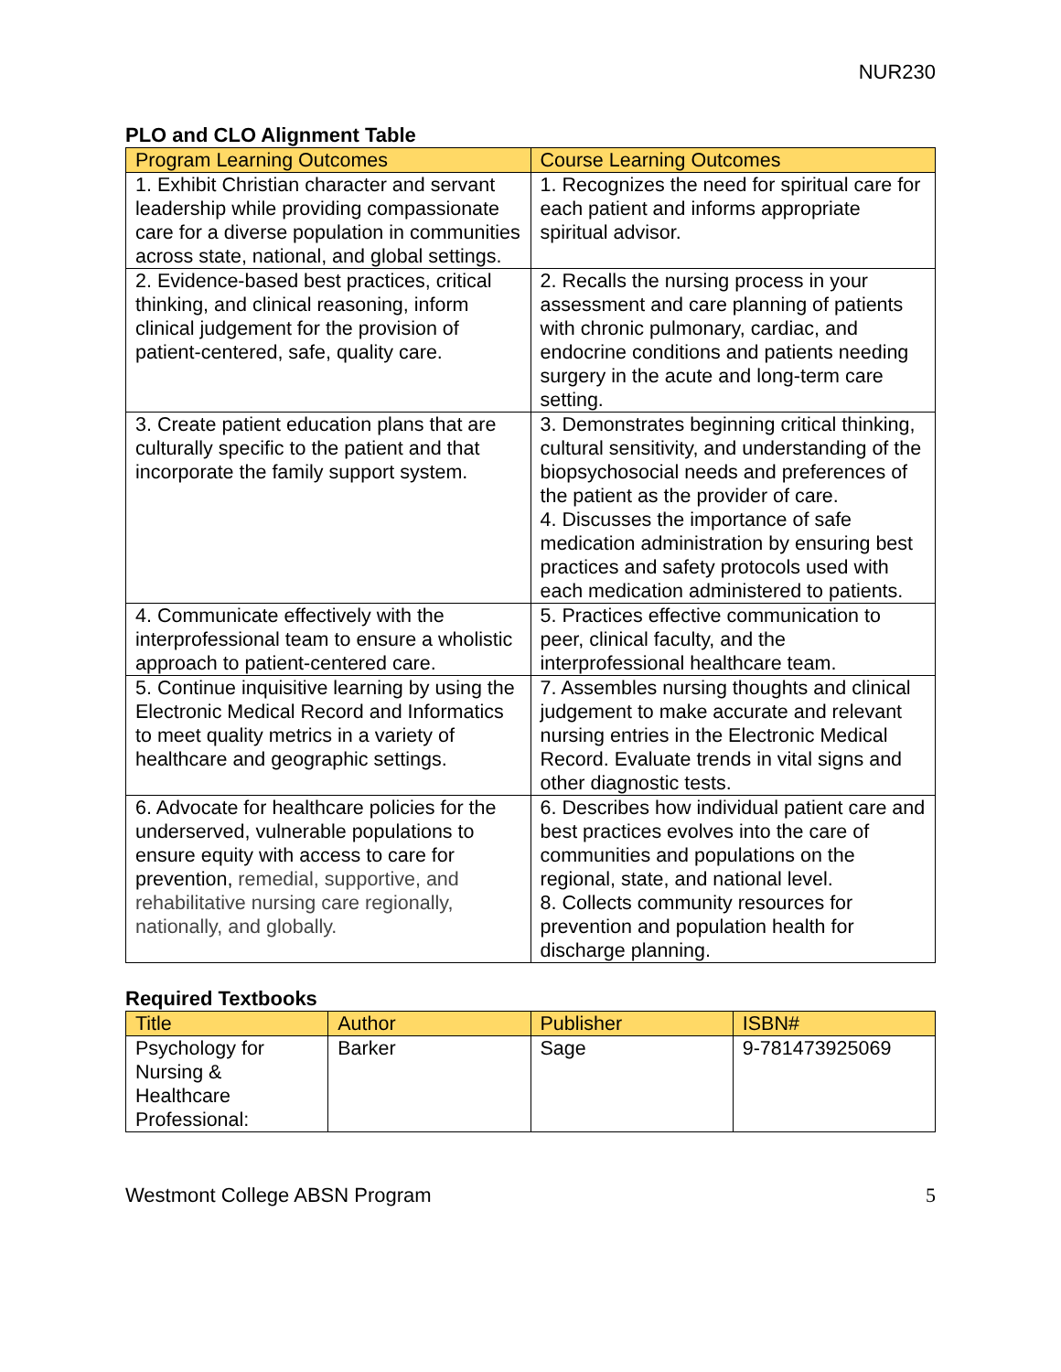NUR230
PLO and CLO Alignment Table
| Program Learning Outcomes | Course Learning Outcomes |
| --- | --- |
| 1. Exhibit Christian character and servant leadership while providing compassionate care for a diverse population in communities across state, national, and global settings. | 1. Recognizes the need for spiritual care for each patient and informs appropriate spiritual advisor. |
| 2. Evidence-based best practices, critical thinking, and clinical reasoning, inform clinical judgement for the provision of patient-centered, safe, quality care. | 2. Recalls the nursing process in your assessment and care planning of patients with chronic pulmonary, cardiac, and endocrine conditions and patients needing surgery in the acute and long-term care setting. |
| 3. Create patient education plans that are culturally specific to the patient and that incorporate the family support system. | 3. Demonstrates beginning critical thinking, cultural sensitivity, and understanding of the biopsychosocial needs and preferences of the patient as the provider of care. 4. Discusses the importance of safe medication administration by ensuring best practices and safety protocols used with each medication administered to patients. |
| 4. Communicate effectively with the interprofessional team to ensure a wholistic approach to patient-centered care. | 5. Practices effective communication to peer, clinical faculty, and the interprofessional healthcare team. |
| 5. Continue inquisitive learning by using the Electronic Medical Record and Informatics to meet quality metrics in a variety of healthcare and geographic settings. | 7. Assembles nursing thoughts and clinical judgement to make accurate and relevant nursing entries in the Electronic Medical Record. Evaluate trends in vital signs and other diagnostic tests. |
| 6. Advocate for healthcare policies for the underserved, vulnerable populations to ensure equity with access to care for prevention, remedial, supportive, and rehabilitative nursing care regionally, nationally, and globally. | 6. Describes how individual patient care and best practices evolves into the care of communities and populations on the regional, state, and national level. 8. Collects community resources for prevention and population health for discharge planning. |
Required Textbooks
| Title | Author | Publisher | ISBN# |
| --- | --- | --- | --- |
| Psychology for Nursing & Healthcare Professional: | Barker | Sage | 9-781473925069 |
Westmont College ABSN Program 5